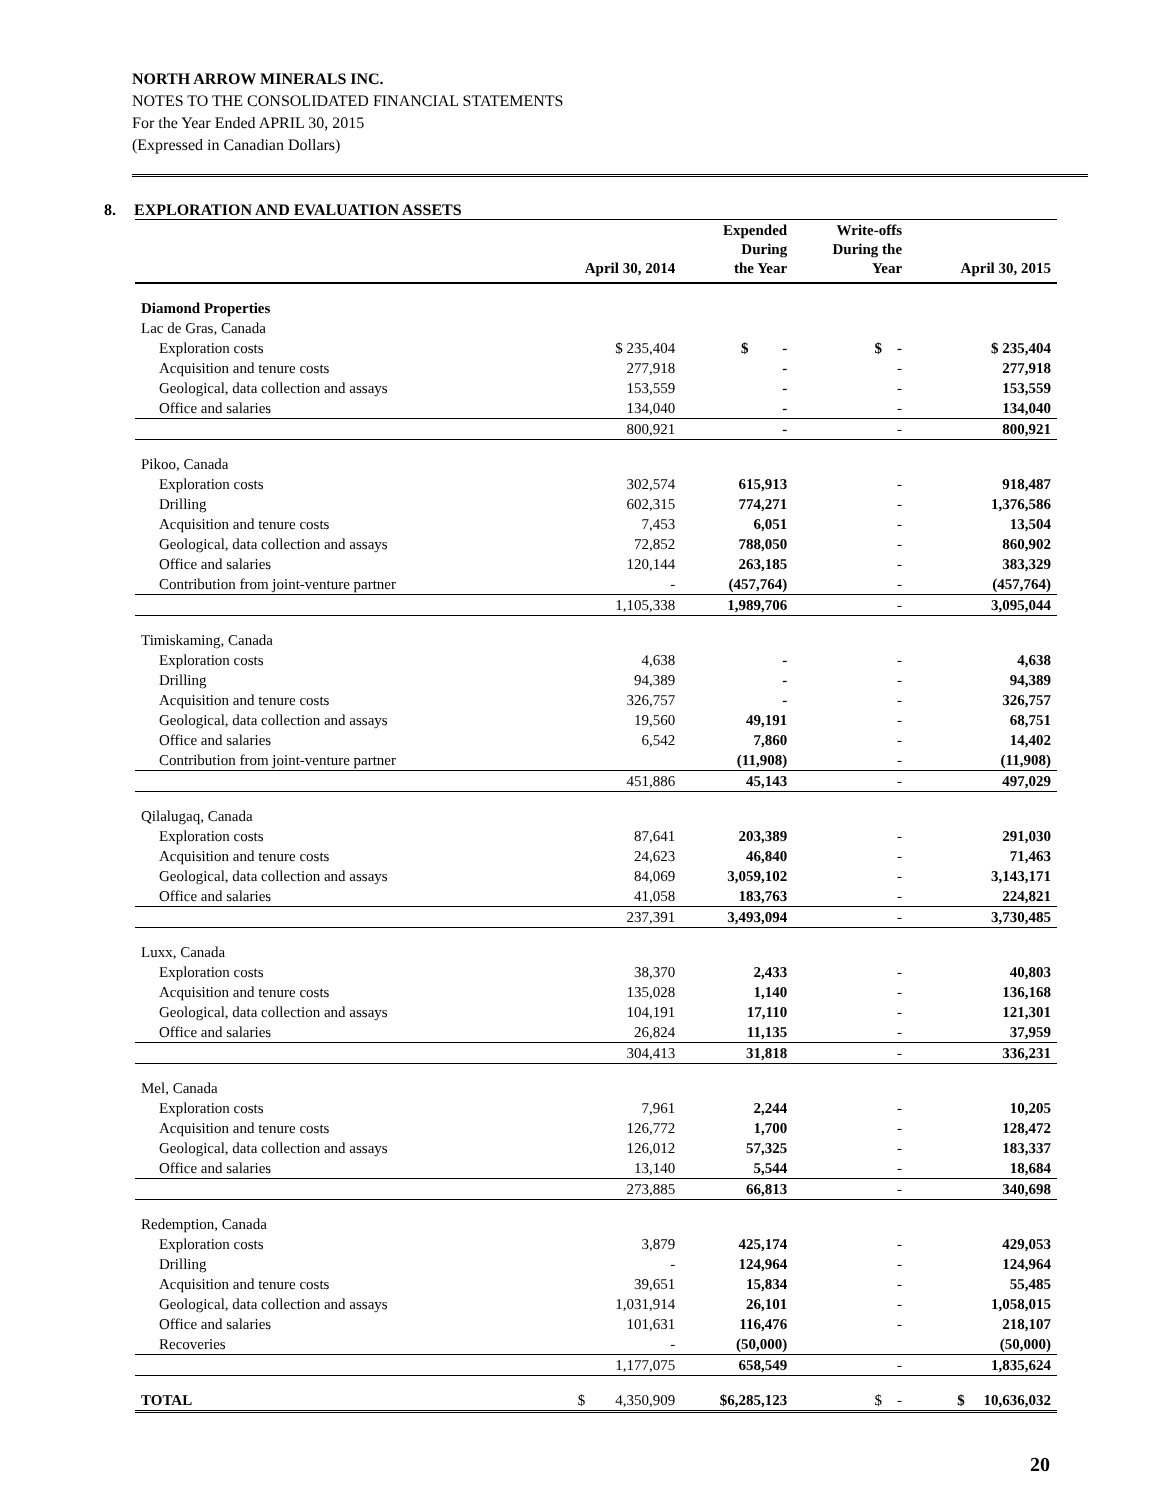NORTH ARROW MINERALS INC.
NOTES TO THE CONSOLIDATED FINANCIAL STATEMENTS
For the Year Ended APRIL 30, 2015
(Expressed in Canadian Dollars)
8. EXPLORATION AND EVALUATION ASSETS
| | April 30, 2014 | Expended During the Year | Write-offs During the Year | April 30, 2015 |
| --- | --- | --- | --- | --- |
| Diamond Properties | | | | |
| Lac de Gras, Canada | | | | |
| Exploration costs | $ 235,404 | $ - | $ - | $ 235,404 |
| Acquisition and tenure costs | 277,918 | - | - | 277,918 |
| Geological, data collection and assays | 153,559 | - | - | 153,559 |
| Office and salaries | 134,040 | - | - | 134,040 |
| | 800,921 | - | - | 800,921 |
| Pikoo, Canada | | | | |
| Exploration costs | 302,574 | 615,913 | - | 918,487 |
| Drilling | 602,315 | 774,271 | - | 1,376,586 |
| Acquisition and tenure costs | 7,453 | 6,051 | - | 13,504 |
| Geological, data collection and assays | 72,852 | 788,050 | - | 860,902 |
| Office and salaries | 120,144 | 263,185 | - | 383,329 |
| Contribution from joint-venture partner | - | (457,764) | - | (457,764) |
| | 1,105,338 | 1,989,706 | - | 3,095,044 |
| Timiskaming, Canada | | | | |
| Exploration costs | 4,638 | - | - | 4,638 |
| Drilling | 94,389 | - | - | 94,389 |
| Acquisition and tenure costs | 326,757 | - | - | 326,757 |
| Geological, data collection and assays | 19,560 | 49,191 | - | 68,751 |
| Office and salaries | 6,542 | 7,860 | - | 14,402 |
| Contribution from joint-venture partner | | (11,908) | - | (11,908) |
| | 451,886 | 45,143 | - | 497,029 |
| Qilalugaq, Canada | | | | |
| Exploration costs | 87,641 | 203,389 | - | 291,030 |
| Acquisition and tenure costs | 24,623 | 46,840 | - | 71,463 |
| Geological, data collection and assays | 84,069 | 3,059,102 | - | 3,143,171 |
| Office and salaries | 41,058 | 183,763 | - | 224,821 |
| | 237,391 | 3,493,094 | - | 3,730,485 |
| Luxx, Canada | | | | |
| Exploration costs | 38,370 | 2,433 | - | 40,803 |
| Acquisition and tenure costs | 135,028 | 1,140 | - | 136,168 |
| Geological, data collection and assays | 104,191 | 17,110 | - | 121,301 |
| Office and salaries | 26,824 | 11,135 | - | 37,959 |
| | 304,413 | 31,818 | - | 336,231 |
| Mel, Canada | | | | |
| Exploration costs | 7,961 | 2,244 | - | 10,205 |
| Acquisition and tenure costs | 126,772 | 1,700 | - | 128,472 |
| Geological, data collection and assays | 126,012 | 57,325 | - | 183,337 |
| Office and salaries | 13,140 | 5,544 | - | 18,684 |
| | 273,885 | 66,813 | - | 340,698 |
| Redemption, Canada | | | | |
| Exploration costs | 3,879 | 425,174 | - | 429,053 |
| Drilling | - | 124,964 | - | 124,964 |
| Acquisition and tenure costs | 39,651 | 15,834 | - | 55,485 |
| Geological, data collection and assays | 1,031,914 | 26,101 | - | 1,058,015 |
| Office and salaries | 101,631 | 116,476 | - | 218,107 |
| Recoveries | - | (50,000) | | (50,000) |
| | 1,177,075 | 658,549 | - | 1,835,624 |
| TOTAL | $ 4,350,909 | $6,285,123 | $ - | $ 10,636,032 |
20